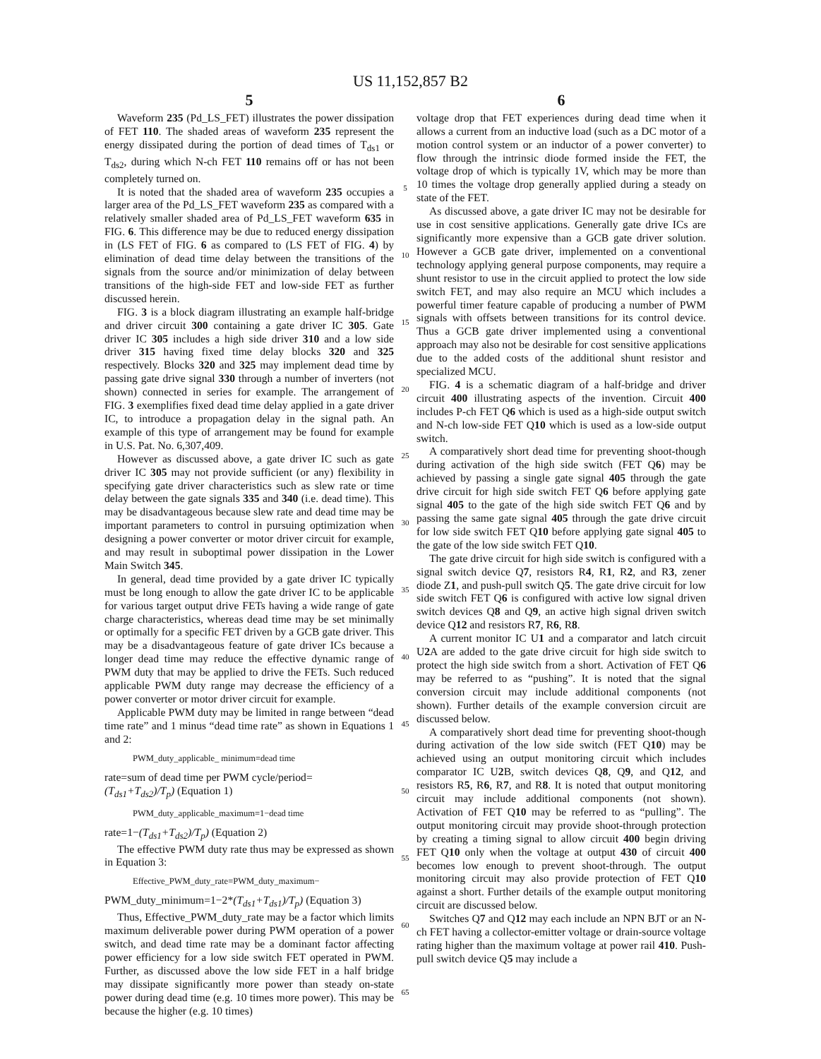US 11,152,857 B2
5
Waveform 235 (Pd_LS_FET) illustrates the power dissipation of FET 110. The shaded areas of waveform 235 represent the energy dissipated during the portion of dead times of T<sub>ds1</sub> or T<sub>ds2</sub>, during which N-ch FET 110 remains off or has not been completely turned on.
It is noted that the shaded area of waveform 235 occupies a larger area of the Pd_LS_FET waveform 235 as compared with a relatively smaller shaded area of Pd_LS_FET waveform 635 in FIG. 6. This difference may be due to reduced energy dissipation in (LS FET of FIG. 6 as compared to (LS FET of FIG. 4) by elimination of dead time delay between the transitions of the signals from the source and/or minimization of delay between transitions of the high-side FET and low-side FET as further discussed herein.
FIG. 3 is a block diagram illustrating an example half-bridge and driver circuit 300 containing a gate driver IC 305. Gate driver IC 305 includes a high side driver 310 and a low side driver 315 having fixed time delay blocks 320 and 325 respectively. Blocks 320 and 325 may implement dead time by passing gate drive signal 330 through a number of inverters (not shown) connected in series for example. The arrangement of FIG. 3 exemplifies fixed dead time delay applied in a gate driver IC, to introduce a propagation delay in the signal path. An example of this type of arrangement may be found for example in U.S. Pat. No. 6,307,409.
However as discussed above, a gate driver IC such as gate driver IC 305 may not provide sufficient (or any) flexibility in specifying gate driver characteristics such as slew rate or time delay between the gate signals 335 and 340 (i.e. dead time). This may be disadvantageous because slew rate and dead time may be important parameters to control in pursuing optimization when designing a power converter or motor driver circuit for example, and may result in suboptimal power dissipation in the Lower Main Switch 345.
In general, dead time provided by a gate driver IC typically must be long enough to allow the gate driver IC to be applicable for various target output drive FETs having a wide range of gate charge characteristics, whereas dead time may be set minimally or optimally for a specific FET driven by a GCB gate driver. This may be a disadvantageous feature of gate driver ICs because a longer dead time may reduce the effective dynamic range of PWM duty that may be applied to drive the FETs. Such reduced applicable PWM duty range may decrease the efficiency of a power converter or motor driver circuit for example.
Applicable PWM duty may be limited in range between “dead time rate” and 1 minus “dead time rate” as shown in Equations 1 and 2:
PWM_duty_applicable_ minimum=dead time
rate=sum of dead time per PWM cycle/period=
(T<sub>ds1</sub>+T<sub>ds2</sub>)/T<sub>p</sub>) (Equation 1)
PWM_duty_applicable_maximum=1−dead time
rate=1−(T<sub>ds1</sub>+T<sub>ds2</sub>)/T<sub>p</sub>) (Equation 2)
The effective PWM duty rate thus may be expressed as shown in Equation 3:
Effective_PWM_duty_rate=PWM_duty_maximum−
PWM_duty_minimum=1−2*(T<sub>ds1</sub>+T<sub>ds1</sub>)/T<sub>p</sub>) (Equation 3)
Thus, Effective_PWM_duty_rate may be a factor which limits maximum deliverable power during PWM operation of a power switch, and dead time rate may be a dominant factor affecting power efficiency for a low side switch FET operated in PWM. Further, as discussed above the low side FET in a half bridge may dissipate significantly more power than steady on-state power during dead time (e.g. 10 times more power). This may be because the higher (e.g. 10 times)
5
10
15
20
25
30
35
40
45
50
55
60
65
6
voltage drop that FET experiences during dead time when it allows a current from an inductive load (such as a DC motor of a motion control system or an inductor of a power converter) to flow through the intrinsic diode formed inside the FET, the voltage drop of which is typically 1V, which may be more than 10 times the voltage drop generally applied during a steady on state of the FET.
As discussed above, a gate driver IC may not be desirable for use in cost sensitive applications. Generally gate drive ICs are significantly more expensive than a GCB gate driver solution. However a GCB gate driver, implemented on a conventional technology applying general purpose components, may require a shunt resistor to use in the circuit applied to protect the low side switch FET, and may also require an MCU which includes a powerful timer feature capable of producing a number of PWM signals with offsets between transitions for its control device. Thus a GCB gate driver implemented using a conventional approach may also not be desirable for cost sensitive applications due to the added costs of the additional shunt resistor and specialized MCU.
FIG. 4 is a schematic diagram of a half-bridge and driver circuit 400 illustrating aspects of the invention. Circuit 400 includes P-ch FET Q6 which is used as a high-side output switch and N-ch low-side FET Q10 which is used as a low-side output switch.
A comparatively short dead time for preventing shoot-though during activation of the high side switch (FET Q6) may be achieved by passing a single gate signal 405 through the gate drive circuit for high side switch FET Q6 before applying gate signal 405 to the gate of the high side switch FET Q6 and by passing the same gate signal 405 through the gate drive circuit for low side switch FET Q10 before applying gate signal 405 to the gate of the low side switch FET Q10.
The gate drive circuit for high side switch is configured with a signal switch device Q7, resistors R4, R1, R2, and R3, zener diode Z1, and push-pull switch Q5. The gate drive circuit for low side switch FET Q6 is configured with active low signal driven switch devices Q8 and Q9, an active high signal driven switch device Q12 and resistors R7, R6, R8.
A current monitor IC U1 and a comparator and latch circuit U2 A are added to the gate drive circuit for high side switch to protect the high side switch from a short. Activation of FET Q6 may be referred to as “pushing”. It is noted that the signal conversion circuit may include additional components (not shown). Further details of the example conversion circuit are discussed below.
A comparatively short dead time for preventing shoot-though during activation of the low side switch (FET Q10) may be achieved using an output monitoring circuit which includes comparator IC U2 B, switch devices Q8, Q9, and Q12, and resistors R5, R6, R7, and R8. It is noted that output monitoring circuit may include additional components (not shown). Activation of FET Q10 may be referred to as “pulling”. The output monitoring circuit may provide shoot-through protection by creating a timing signal to allow circuit 400 begin driving FET Q10 only when the voltage at output 430 of circuit 400 becomes low enough to prevent shoot-through. The output monitoring circuit may also provide protection of FET Q10 against a short. Further details of the example output monitoring circuit are discussed below.
Switches Q7 and Q12 may each include an NPN BJT or an N-ch FET having a collector-emitter voltage or drain-source voltage rating higher than the maximum voltage at power rail 410. Push-pull switch device Q5 may include a